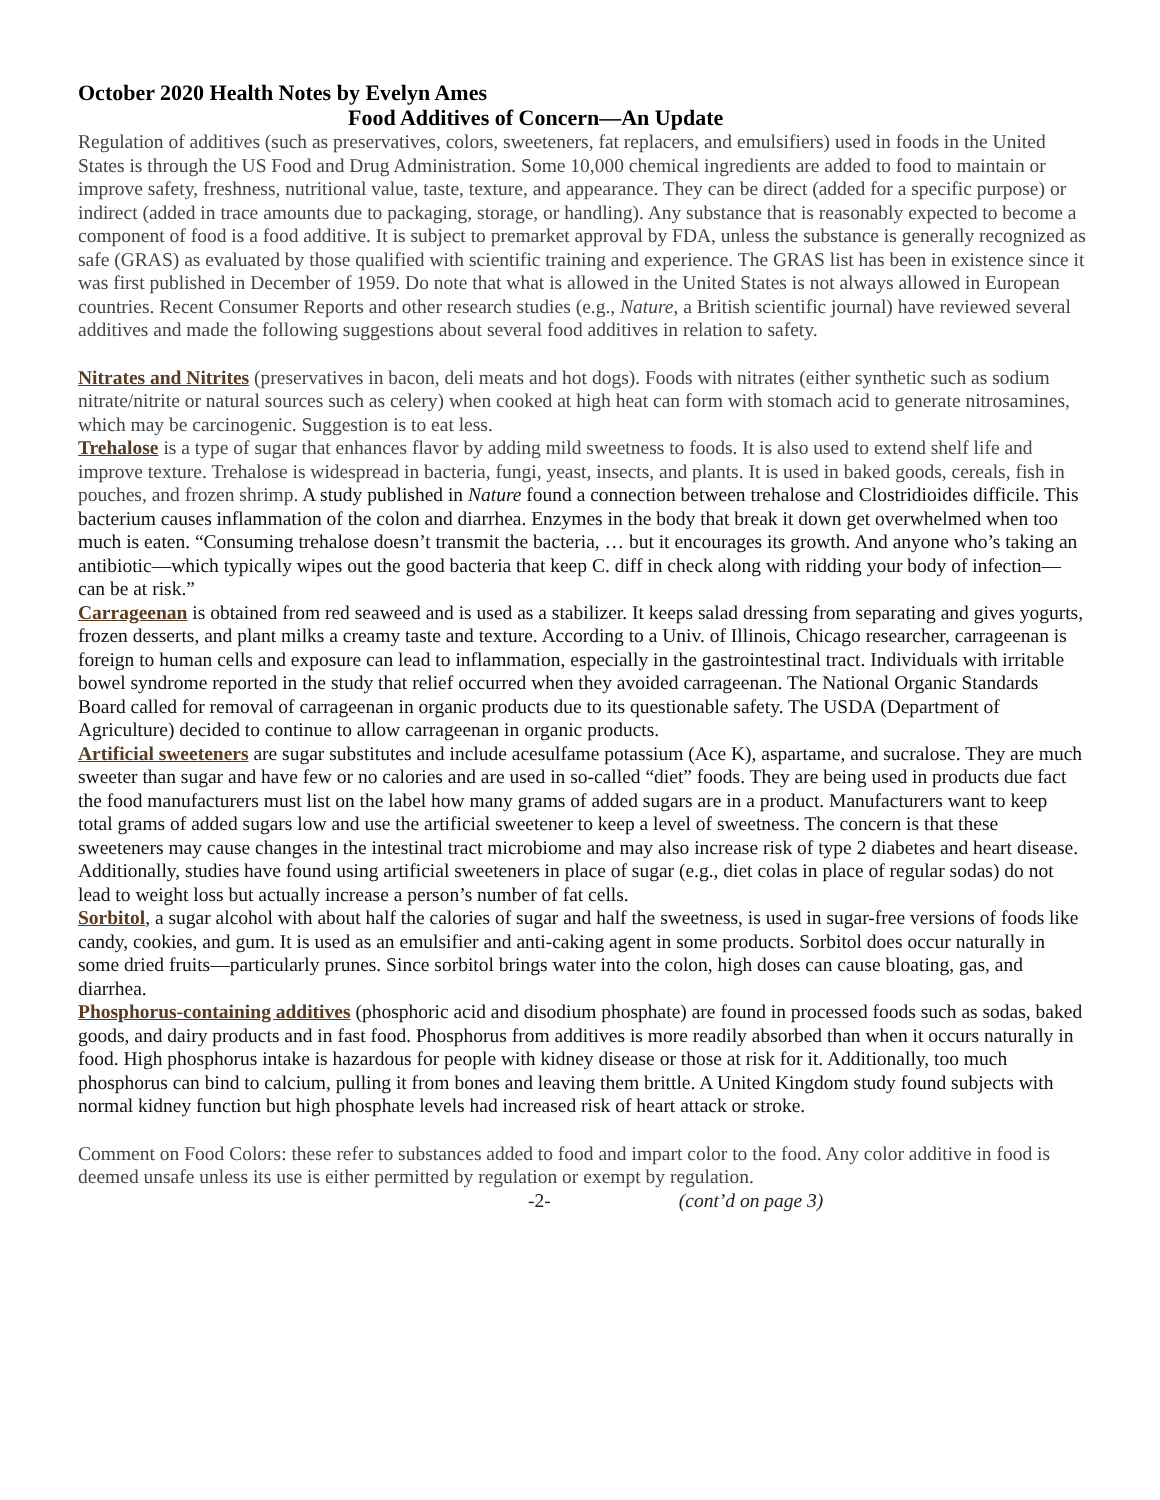October 2020 Health Notes by Evelyn Ames
Food Additives of Concern—An Update
Regulation of additives (such as preservatives, colors, sweeteners, fat replacers, and emulsifiers) used in foods in the United States is through the US Food and Drug Administration. Some 10,000 chemical ingredients are added to food to maintain or improve safety, freshness, nutritional value, taste, texture, and appearance. They can be direct (added for a specific purpose) or indirect (added in trace amounts due to packaging, storage, or handling). Any substance that is reasonably expected to become a component of food is a food additive. It is subject to premarket approval by FDA, unless the substance is generally recognized as safe (GRAS) as evaluated by those qualified with scientific training and experience. The GRAS list has been in existence since it was first published in December of 1959. Do note that what is allowed in the United States is not always allowed in European countries. Recent Consumer Reports and other research studies (e.g., Nature, a British scientific journal) have reviewed several additives and made the following suggestions about several food additives in relation to safety.
Nitrates and Nitrites (preservatives in bacon, deli meats and hot dogs). Foods with nitrates (either synthetic such as sodium nitrate/nitrite or natural sources such as celery) when cooked at high heat can form with stomach acid to generate nitrosamines, which may be carcinogenic. Suggestion is to eat less.
Trehalose is a type of sugar that enhances flavor by adding mild sweetness to foods. It is also used to extend shelf life and improve texture. Trehalose is widespread in bacteria, fungi, yeast, insects, and plants. It is used in baked goods, cereals, fish in pouches, and frozen shrimp. A study published in Nature found a connection between trehalose and Clostridioides difficile. This bacterium causes inflammation of the colon and diarrhea. Enzymes in the body that break it down get overwhelmed when too much is eaten. “Consuming trehalose doesn’t transmit the bacteria, … but it encourages its growth. And anyone who’s taking an antibiotic—which typically wipes out the good bacteria that keep C. diff in check along with ridding your body of infection—can be at risk.”
Carrageenan is obtained from red seaweed and is used as a stabilizer. It keeps salad dressing from separating and gives yogurts, frozen desserts, and plant milks a creamy taste and texture. According to a Univ. of Illinois, Chicago researcher, carrageenan is foreign to human cells and exposure can lead to inflammation, especially in the gastrointestinal tract. Individuals with irritable bowel syndrome reported in the study that relief occurred when they avoided carrageenan. The National Organic Standards Board called for removal of carrageenan in organic products due to its questionable safety. The USDA (Department of Agriculture) decided to continue to allow carrageenan in organic products.
Artificial sweeteners are sugar substitutes and include acesulfame potassium (Ace K), aspartame, and sucralose. They are much sweeter than sugar and have few or no calories and are used in so-called “diet” foods. They are being used in products due fact the food manufacturers must list on the label how many grams of added sugars are in a product. Manufacturers want to keep total grams of added sugars low and use the artificial sweetener to keep a level of sweetness. The concern is that these sweeteners may cause changes in the intestinal tract microbiome and may also increase risk of type 2 diabetes and heart disease. Additionally, studies have found using artificial sweeteners in place of sugar (e.g., diet colas in place of regular sodas) do not lead to weight loss but actually increase a person’s number of fat cells.
Sorbitol, a sugar alcohol with about half the calories of sugar and half the sweetness, is used in sugar-free versions of foods like candy, cookies, and gum. It is used as an emulsifier and anti-caking agent in some products. Sorbitol does occur naturally in some dried fruits—particularly prunes. Since sorbitol brings water into the colon, high doses can cause bloating, gas, and diarrhea.
Phosphorus-containing additives (phosphoric acid and disodium phosphate) are found in processed foods such as sodas, baked goods, and dairy products and in fast food. Phosphorus from additives is more readily absorbed than when it occurs naturally in food. High phosphorus intake is hazardous for people with kidney disease or those at risk for it. Additionally, too much phosphorus can bind to calcium, pulling it from bones and leaving them brittle. A United Kingdom study found subjects with normal kidney function but high phosphate levels had increased risk of heart attack or stroke.
Comment on Food Colors: these refer to substances added to food and impart color to the food. Any color additive in food is deemed unsafe unless its use is either permitted by regulation or exempt by regulation.
-2- (cont’d on page 3)